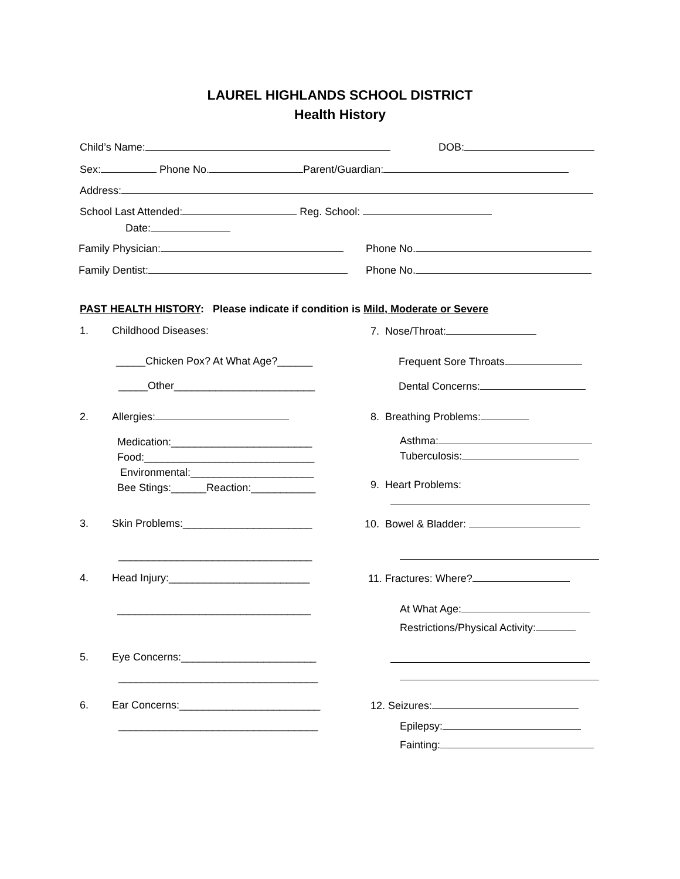LAUREL HIGHLANDS SCHOOL DISTRICT
Health History
Child’s Name: DOB:
Sex: Phone No. Parent/Guardian:
Address:
School Last Attended: Reg. School:
Date:
Family Physician: Phone No.
Family Dentist: Phone No.
PAST HEALTH HISTORY: Please indicate if condition is Mild, Moderate or Severe
1. Childhood Diseases:
_____Chicken Pox? At What Age?______
_____Other________________________
2. Allergies:
Medication:________________________
Food:_____________________________
Environmental:_____________________
Bee Stings:______Reaction:___________
3. Skin Problems:______________________
_________________________________
4. Head Injury:________________________
_________________________________
5. Eye Concerns:_______________________
__________________________________
6. Ear Concerns:________________________
__________________________________
7. Nose/Throat:
Frequent Sore Throats
Dental Concerns:
8. Breathing Problems:
Asthma:
Tuberculosis:
9. Heart Problems:
10. Bowel & Bladder:
11. Fractures: Where?
At What Age:
Restrictions/Physical Activity:
12. Seizures:
Epilepsy:
Fainting: